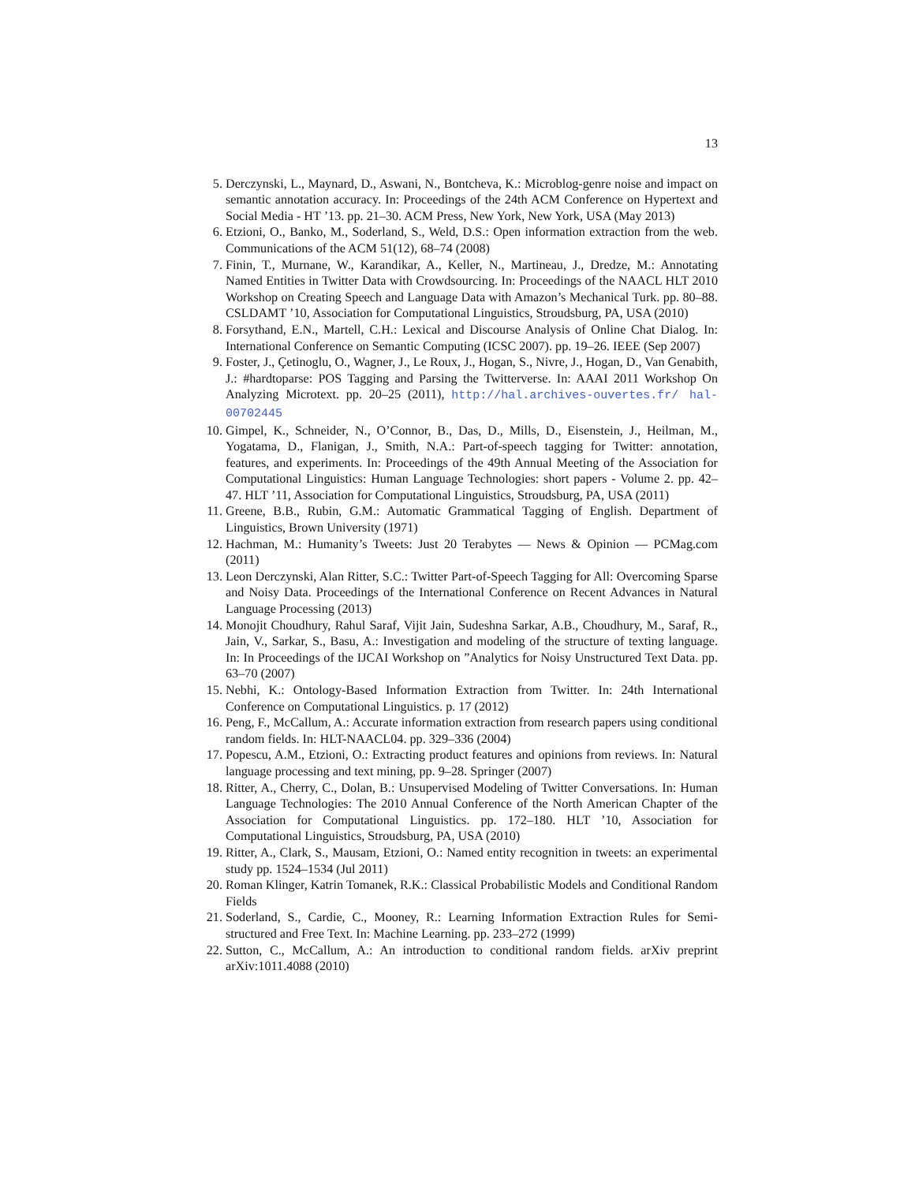13
5. Derczynski, L., Maynard, D., Aswani, N., Bontcheva, K.: Microblog-genre noise and impact on semantic annotation accuracy. In: Proceedings of the 24th ACM Conference on Hypertext and Social Media - HT ’13. pp. 21–30. ACM Press, New York, New York, USA (May 2013)
6. Etzioni, O., Banko, M., Soderland, S., Weld, D.S.: Open information extraction from the web. Communications of the ACM 51(12), 68–74 (2008)
7. Finin, T., Murnane, W., Karandikar, A., Keller, N., Martineau, J., Dredze, M.: Annotating Named Entities in Twitter Data with Crowdsourcing. In: Proceedings of the NAACL HLT 2010 Workshop on Creating Speech and Language Data with Amazon’s Mechanical Turk. pp. 80–88. CSLDAMT ’10, Association for Computational Linguistics, Stroudsburg, PA, USA (2010)
8. Forsythand, E.N., Martell, C.H.: Lexical and Discourse Analysis of Online Chat Dialog. In: International Conference on Semantic Computing (ICSC 2007). pp. 19–26. IEEE (Sep 2007)
9. Foster, J., Çetinoglu, O., Wagner, J., Le Roux, J., Hogan, S., Nivre, J., Hogan, D., Van Genabith, J.: #hardtoparse: POS Tagging and Parsing the Twitterverse. In: AAAI 2011 Workshop On Analyzing Microtext. pp. 20–25 (2011), http://hal.archives-ouvertes.fr/ hal-00702445
10. Gimpel, K., Schneider, N., O’Connor, B., Das, D., Mills, D., Eisenstein, J., Heilman, M., Yogatama, D., Flanigan, J., Smith, N.A.: Part-of-speech tagging for Twitter: annotation, features, and experiments. In: Proceedings of the 49th Annual Meeting of the Association for Computational Linguistics: Human Language Technologies: short papers - Volume 2. pp. 42–47. HLT ’11, Association for Computational Linguistics, Stroudsburg, PA, USA (2011)
11. Greene, B.B., Rubin, G.M.: Automatic Grammatical Tagging of English. Department of Linguistics, Brown University (1971)
12. Hachman, M.: Humanity’s Tweets: Just 20 Terabytes — News & Opinion — PCMag.com (2011)
13. Leon Derczynski, Alan Ritter, S.C.: Twitter Part-of-Speech Tagging for All: Overcoming Sparse and Noisy Data. Proceedings of the International Conference on Recent Advances in Natural Language Processing (2013)
14. Monojit Choudhury, Rahul Saraf, Vijit Jain, Sudeshna Sarkar, A.B., Choudhury, M., Saraf, R., Jain, V., Sarkar, S., Basu, A.: Investigation and modeling of the structure of texting language. In: In Proceedings of the IJCAI Workshop on ”Analytics for Noisy Unstructured Text Data. pp. 63–70 (2007)
15. Nebhi, K.: Ontology-Based Information Extraction from Twitter. In: 24th International Conference on Computational Linguistics. p. 17 (2012)
16. Peng, F., McCallum, A.: Accurate information extraction from research papers using conditional random fields. In: HLT-NAACL04. pp. 329–336 (2004)
17. Popescu, A.M., Etzioni, O.: Extracting product features and opinions from reviews. In: Natural language processing and text mining, pp. 9–28. Springer (2007)
18. Ritter, A., Cherry, C., Dolan, B.: Unsupervised Modeling of Twitter Conversations. In: Human Language Technologies: The 2010 Annual Conference of the North American Chapter of the Association for Computational Linguistics. pp. 172–180. HLT ’10, Association for Computational Linguistics, Stroudsburg, PA, USA (2010)
19. Ritter, A., Clark, S., Mausam, Etzioni, O.: Named entity recognition in tweets: an experimental study pp. 1524–1534 (Jul 2011)
20. Roman Klinger, Katrin Tomanek, R.K.: Classical Probabilistic Models and Conditional Random Fields
21. Soderland, S., Cardie, C., Mooney, R.: Learning Information Extraction Rules for Semi-structured and Free Text. In: Machine Learning. pp. 233–272 (1999)
22. Sutton, C., McCallum, A.: An introduction to conditional random fields. arXiv preprint arXiv:1011.4088 (2010)